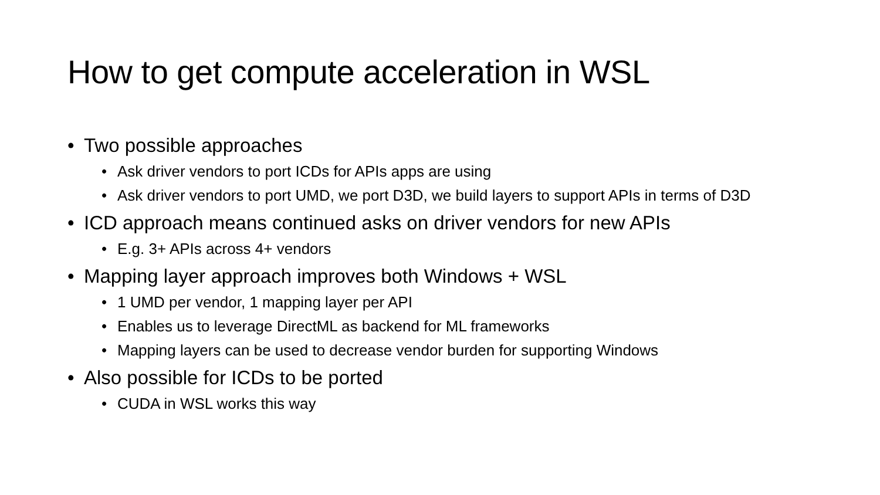How to get compute acceleration in WSL
• Two possible approaches
• Ask driver vendors to port ICDs for APIs apps are using
• Ask driver vendors to port UMD, we port D3D, we build layers to support APIs in terms of D3D
• ICD approach means continued asks on driver vendors for new APIs
• E.g. 3+ APIs across 4+ vendors
• Mapping layer approach improves both Windows + WSL
• 1 UMD per vendor, 1 mapping layer per API
• Enables us to leverage DirectML as backend for ML frameworks
• Mapping layers can be used to decrease vendor burden for supporting Windows
• Also possible for ICDs to be ported
• CUDA in WSL works this way